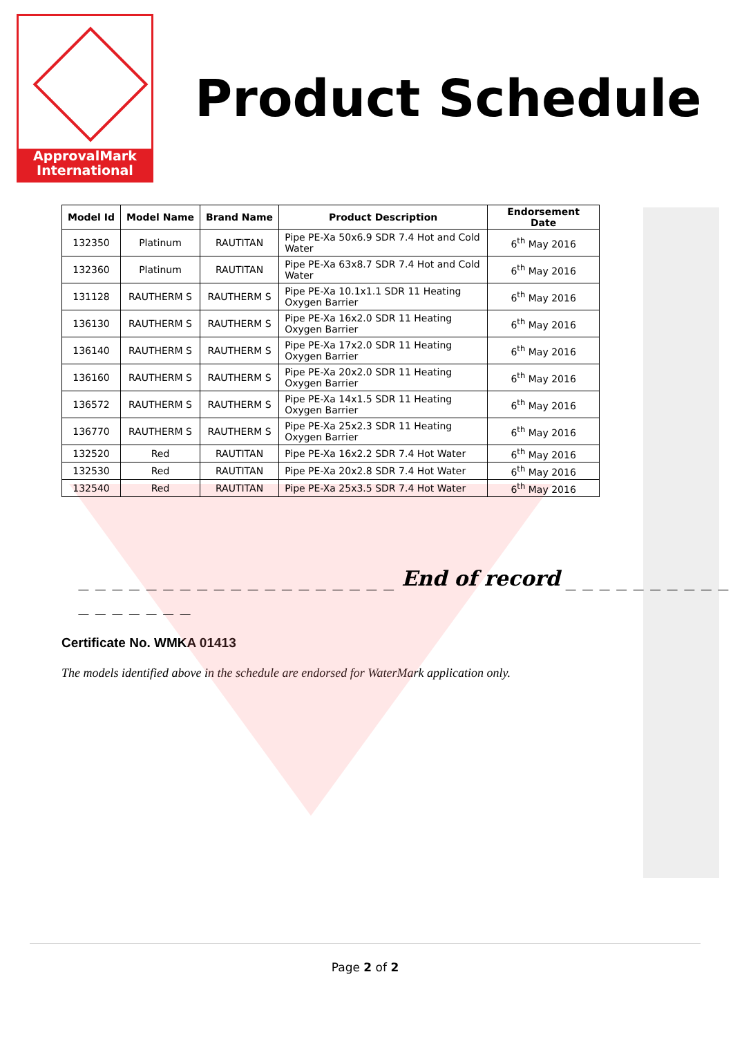ApprovalMark
International
Product Schedule
| Model Id | Model Name | Brand Name | Product Description | Endorsement Date |
| --- | --- | --- | --- | --- |
| 132350 | Platinum | RAUTITAN | Pipe PE-Xa 50x6.9 SDR 7.4 Hot and Cold Water | 6<sup>th</sup> May 2016 |
| 132360 | Platinum | RAUTITAN | Pipe PE-Xa 63x8.7 SDR 7.4 Hot and Cold Water | 6<sup>th</sup> May 2016 |
| 131128 | RAUTHERM S | RAUTHERM S | Pipe PE-Xa 10.1x1.1 SDR 11 Heating Oxygen Barrier | 6<sup>th</sup> May 2016 |
| 136130 | RAUTHERM S | RAUTHERM S | Pipe PE-Xa 16x2.0 SDR 11 Heating Oxygen Barrier | 6<sup>th</sup> May 2016 |
| 136140 | RAUTHERM S | RAUTHERM S | Pipe PE-Xa 17x2.0 SDR 11 Heating Oxygen Barrier | 6<sup>th</sup> May 2016 |
| 136160 | RAUTHERM S | RAUTHERM S | Pipe PE-Xa 20x2.0 SDR 11 Heating Oxygen Barrier | 6<sup>th</sup> May 2016 |
| 136572 | RAUTHERM S | RAUTHERM S | Pipe PE-Xa 14x1.5 SDR 11 Heating Oxygen Barrier | 6<sup>th</sup> May 2016 |
| 136770 | RAUTHERM S | RAUTHERM S | Pipe PE-Xa 25x2.3 SDR 11 Heating Oxygen Barrier | 6<sup>th</sup> May 2016 |
| 132520 | Red | RAUTITAN | Pipe PE-Xa 16x2.2 SDR 7.4 Hot Water | 6<sup>th</sup> May 2016 |
| 132530 | Red | RAUTITAN | Pipe PE-Xa 20x2.8 SDR 7.4 Hot Water | 6<sup>th</sup> May 2016 |
| 132540 | Red | RAUTITAN | Pipe PE-Xa 25x3.5 SDR 7.4 Hot Water | 6<sup>th</sup> May 2016 |
_ _ _ _ _ _ _ _ _ _ _ _ _ _ _ _ _ _ _ End of record _ _ _ _ _ _ _ _ _ _ _ _ _ _ _ _ _
Certificate No. WMKA 01413
The models identified above in the schedule are endorsed for WaterMark application only.
Page 2 of 2